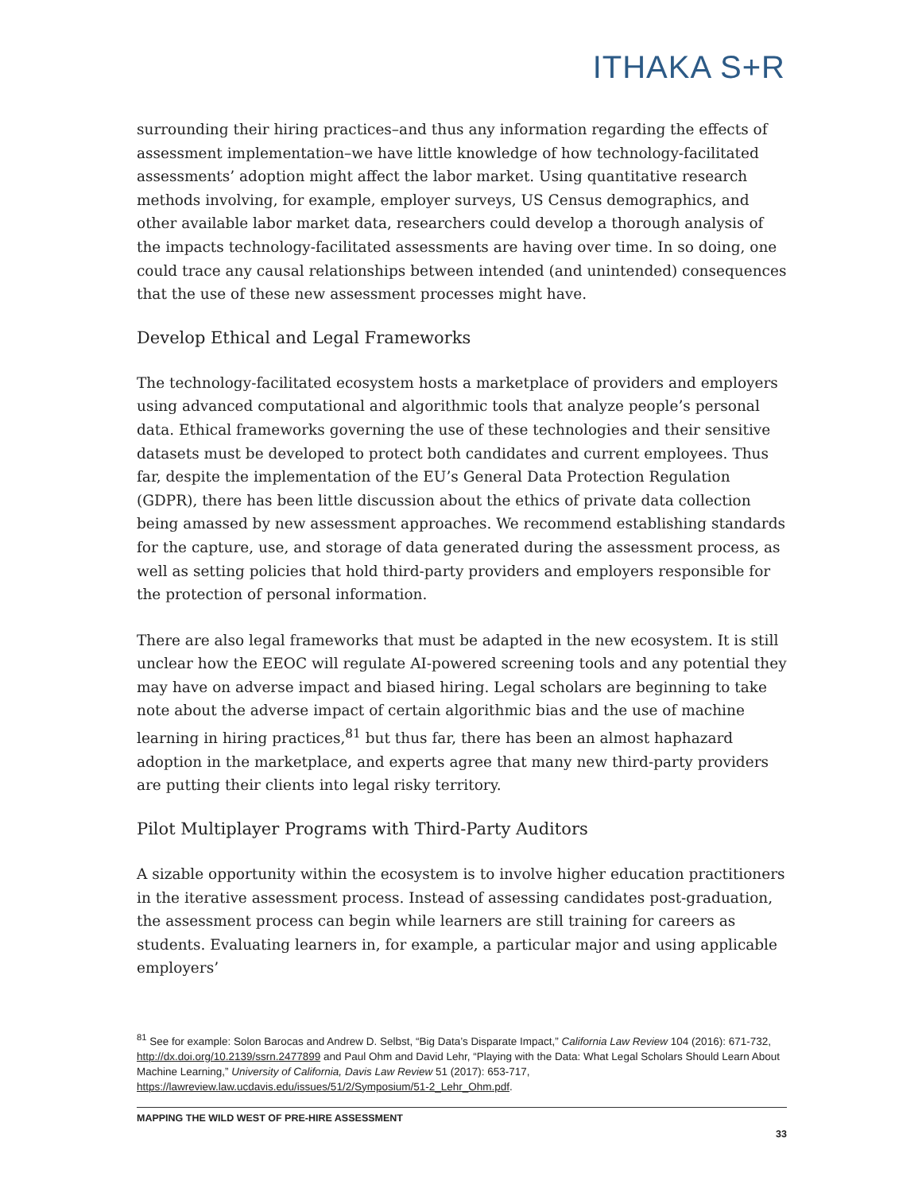ITHAKA S+R
surrounding their hiring practices–and thus any information regarding the effects of assessment implementation–we have little knowledge of how technology-facilitated assessments’ adoption might affect the labor market. Using quantitative research methods involving, for example, employer surveys, US Census demographics, and other available labor market data, researchers could develop a thorough analysis of the impacts technology-facilitated assessments are having over time. In so doing, one could trace any causal relationships between intended (and unintended) consequences that the use of these new assessment processes might have.
Develop Ethical and Legal Frameworks
The technology-facilitated ecosystem hosts a marketplace of providers and employers using advanced computational and algorithmic tools that analyze people’s personal data. Ethical frameworks governing the use of these technologies and their sensitive datasets must be developed to protect both candidates and current employees. Thus far, despite the implementation of the EU’s General Data Protection Regulation (GDPR), there has been little discussion about the ethics of private data collection being amassed by new assessment approaches. We recommend establishing standards for the capture, use, and storage of data generated during the assessment process, as well as setting policies that hold third-party providers and employers responsible for the protection of personal information.
There are also legal frameworks that must be adapted in the new ecosystem. It is still unclear how the EEOC will regulate AI-powered screening tools and any potential they may have on adverse impact and biased hiring. Legal scholars are beginning to take note about the adverse impact of certain algorithmic bias and the use of machine learning in hiring practices,<sup>81</sup> but thus far, there has been an almost haphazard adoption in the marketplace, and experts agree that many new third-party providers are putting their clients into legal risky territory.
Pilot Multiplayer Programs with Third-Party Auditors
A sizable opportunity within the ecosystem is to involve higher education practitioners in the iterative assessment process. Instead of assessing candidates post-graduation, the assessment process can begin while learners are still training for careers as students. Evaluating learners in, for example, a particular major and using applicable employers’
<sup>81</sup> See for example: Solon Barocas and Andrew D. Selbst, “Big Data’s Disparate Impact,” California Law Review 104 (2016): 671-732, http://dx.doi.org/10.2139/ssrn.2477899 and Paul Ohm and David Lehr, “Playing with the Data: What Legal Scholars Should Learn About Machine Learning,” University of California, Davis Law Review 51 (2017): 653-717, https://lawreview.law.ucdavis.edu/issues/51/2/Symposium/51-2_Lehr_Ohm.pdf.
MAPPING THE WILD WEST OF PRE-HIRE ASSESSMENT
33